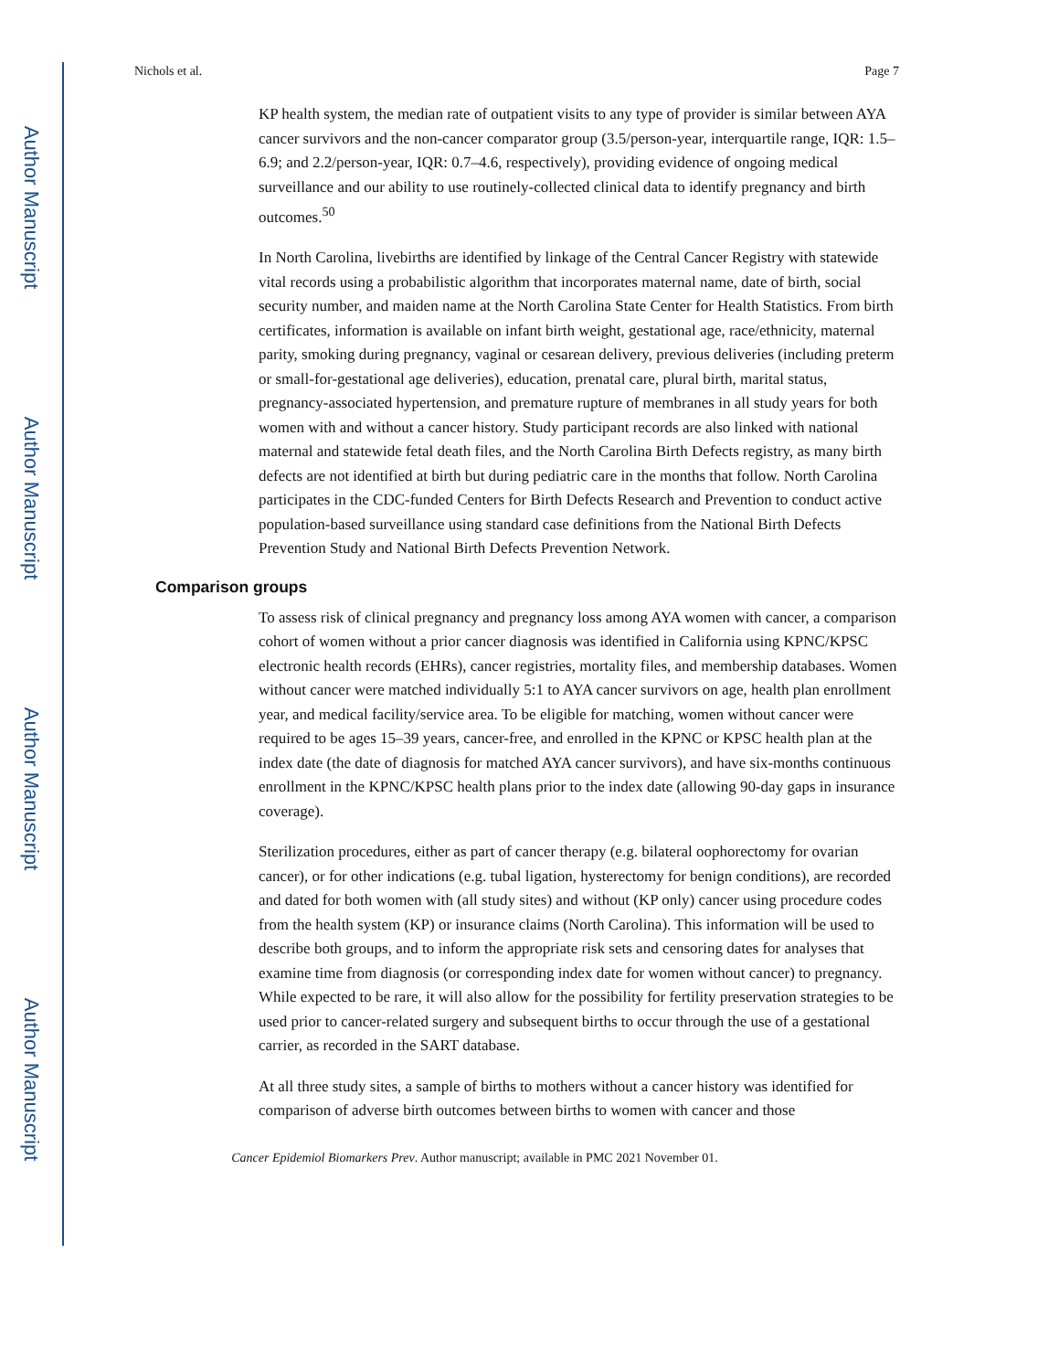Author Manuscript
Author Manuscript
Author Manuscript
Author Manuscript
Nichols et al. Page 7
KP health system, the median rate of outpatient visits to any type of provider is similar between AYA cancer survivors and the non-cancer comparator group (3.5/person-year, interquartile range, IQR: 1.5–6.9; and 2.2/person-year, IQR: 0.7–4.6, respectively), providing evidence of ongoing medical surveillance and our ability to use routinely-collected clinical data to identify pregnancy and birth outcomes.<sup>50</sup>
In North Carolina, livebirths are identified by linkage of the Central Cancer Registry with statewide vital records using a probabilistic algorithm that incorporates maternal name, date of birth, social security number, and maiden name at the North Carolina State Center for Health Statistics. From birth certificates, information is available on infant birth weight, gestational age, race/ethnicity, maternal parity, smoking during pregnancy, vaginal or cesarean delivery, previous deliveries (including preterm or small-for-gestational age deliveries), education, prenatal care, plural birth, marital status, pregnancy-associated hypertension, and premature rupture of membranes in all study years for both women with and without a cancer history. Study participant records are also linked with national maternal and statewide fetal death files, and the North Carolina Birth Defects registry, as many birth defects are not identified at birth but during pediatric care in the months that follow. North Carolina participates in the CDC-funded Centers for Birth Defects Research and Prevention to conduct active population-based surveillance using standard case definitions from the National Birth Defects Prevention Study and National Birth Defects Prevention Network.
Comparison groups
To assess risk of clinical pregnancy and pregnancy loss among AYA women with cancer, a comparison cohort of women without a prior cancer diagnosis was identified in California using KPNC/KPSC electronic health records (EHRs), cancer registries, mortality files, and membership databases. Women without cancer were matched individually 5:1 to AYA cancer survivors on age, health plan enrollment year, and medical facility/service area. To be eligible for matching, women without cancer were required to be ages 15–39 years, cancer-free, and enrolled in the KPNC or KPSC health plan at the index date (the date of diagnosis for matched AYA cancer survivors), and have six-months continuous enrollment in the KPNC/KPSC health plans prior to the index date (allowing 90-day gaps in insurance coverage).
Sterilization procedures, either as part of cancer therapy (e.g. bilateral oophorectomy for ovarian cancer), or for other indications (e.g. tubal ligation, hysterectomy for benign conditions), are recorded and dated for both women with (all study sites) and without (KP only) cancer using procedure codes from the health system (KP) or insurance claims (North Carolina). This information will be used to describe both groups, and to inform the appropriate risk sets and censoring dates for analyses that examine time from diagnosis (or corresponding index date for women without cancer) to pregnancy. While expected to be rare, it will also allow for the possibility for fertility preservation strategies to be used prior to cancer-related surgery and subsequent births to occur through the use of a gestational carrier, as recorded in the SART database.
At all three study sites, a sample of births to mothers without a cancer history was identified for comparison of adverse birth outcomes between births to women with cancer and those
Cancer Epidemiol Biomarkers Prev. Author manuscript; available in PMC 2021 November 01.